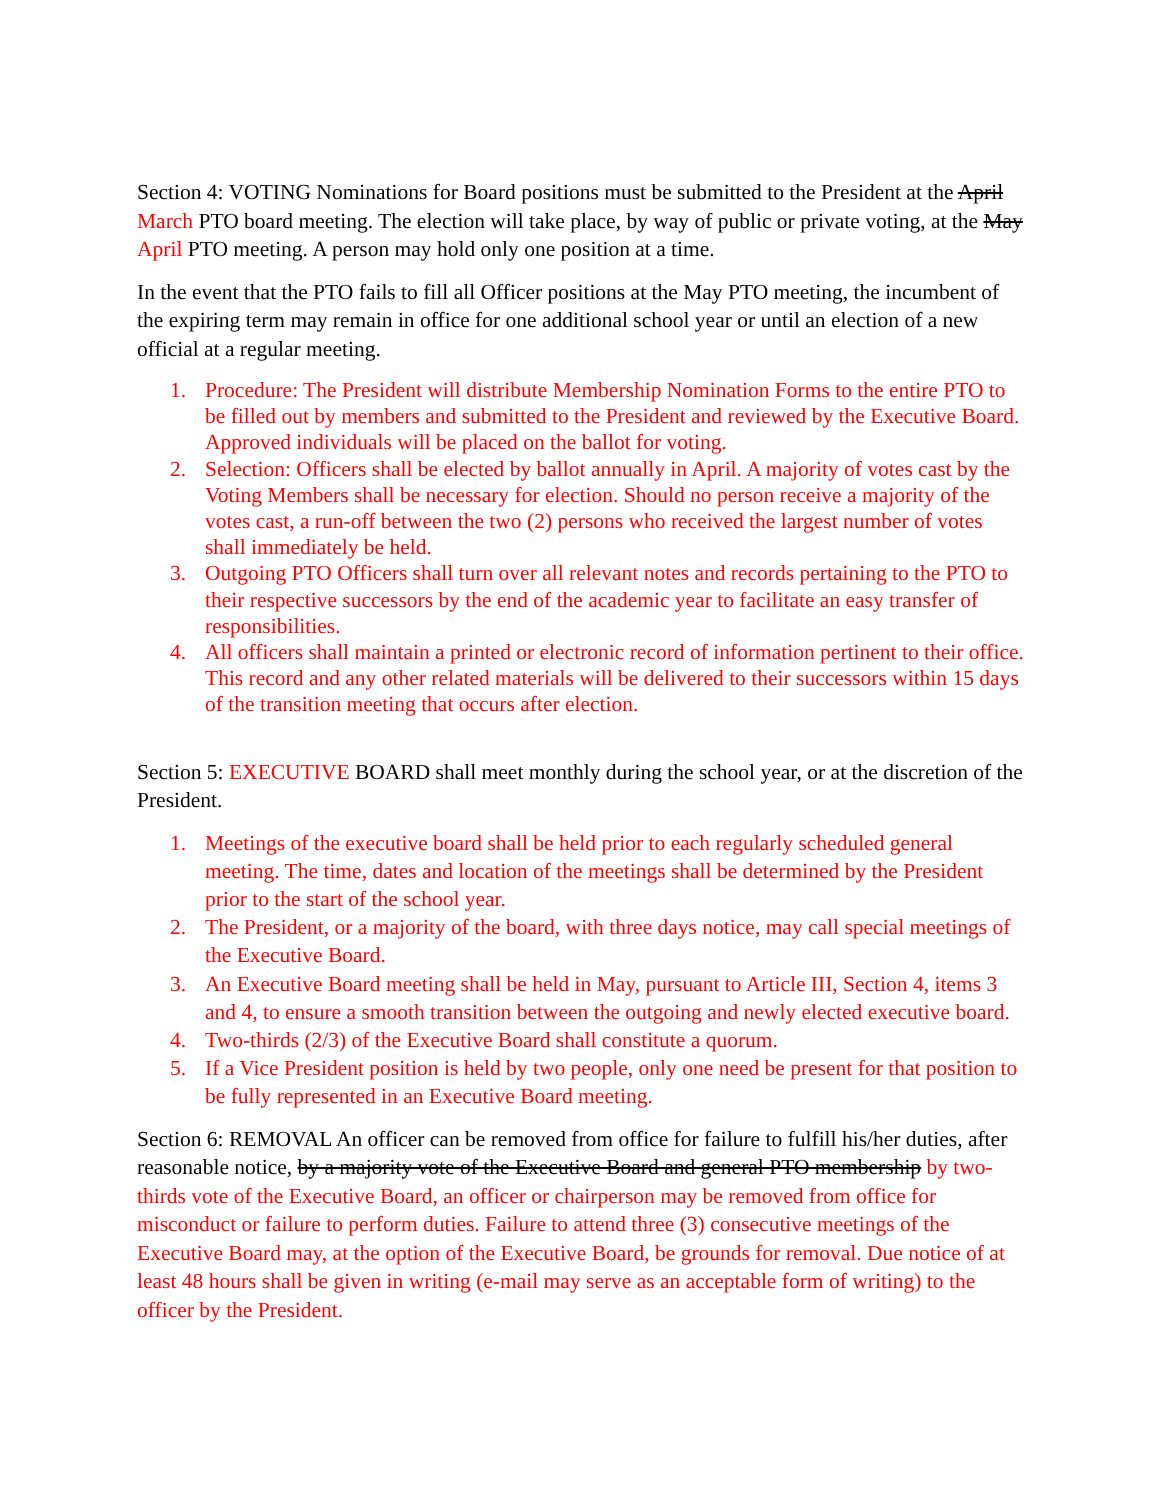Section 4: VOTING Nominations for Board positions must be submitted to the President at the April March PTO board meeting. The election will take place, by way of public or private voting, at the May April PTO meeting. A person may hold only one position at a time.
In the event that the PTO fails to fill all Officer positions at the May PTO meeting, the incumbent of the expiring term may remain in office for one additional school year or until an election of a new official at a regular meeting.
1. Procedure: The President will distribute Membership Nomination Forms to the entire PTO to be filled out by members and submitted to the President and reviewed by the Executive Board. Approved individuals will be placed on the ballot for voting.
2. Selection: Officers shall be elected by ballot annually in April. A majority of votes cast by the Voting Members shall be necessary for election. Should no person receive a majority of the votes cast, a run-off between the two (2) persons who received the largest number of votes shall immediately be held.
3. Outgoing PTO Officers shall turn over all relevant notes and records pertaining to the PTO to their respective successors by the end of the academic year to facilitate an easy transfer of responsibilities.
4. All officers shall maintain a printed or electronic record of information pertinent to their office. This record and any other related materials will be delivered to their successors within 15 days of the transition meeting that occurs after election.
Section 5: EXECUTIVE BOARD shall meet monthly during the school year, or at the discretion of the President.
1. Meetings of the executive board shall be held prior to each regularly scheduled general meeting. The time, dates and location of the meetings shall be determined by the President prior to the start of the school year.
2. The President, or a majority of the board, with three days notice, may call special meetings of the Executive Board.
3. An Executive Board meeting shall be held in May, pursuant to Article III, Section 4, items 3 and 4, to ensure a smooth transition between the outgoing and newly elected executive board.
4. Two-thirds (2/3) of the Executive Board shall constitute a quorum.
5. If a Vice President position is held by two people, only one need be present for that position to be fully represented in an Executive Board meeting.
Section 6: REMOVAL An officer can be removed from office for failure to fulfill his/her duties, after reasonable notice, by a majority vote of the Executive Board and general PTO membership by two-thirds vote of the Executive Board, an officer or chairperson may be removed from office for misconduct or failure to perform duties. Failure to attend three (3) consecutive meetings of the Executive Board may, at the option of the Executive Board, be grounds for removal. Due notice of at least 48 hours shall be given in writing (e-mail may serve as an acceptable form of writing) to the officer by the President.